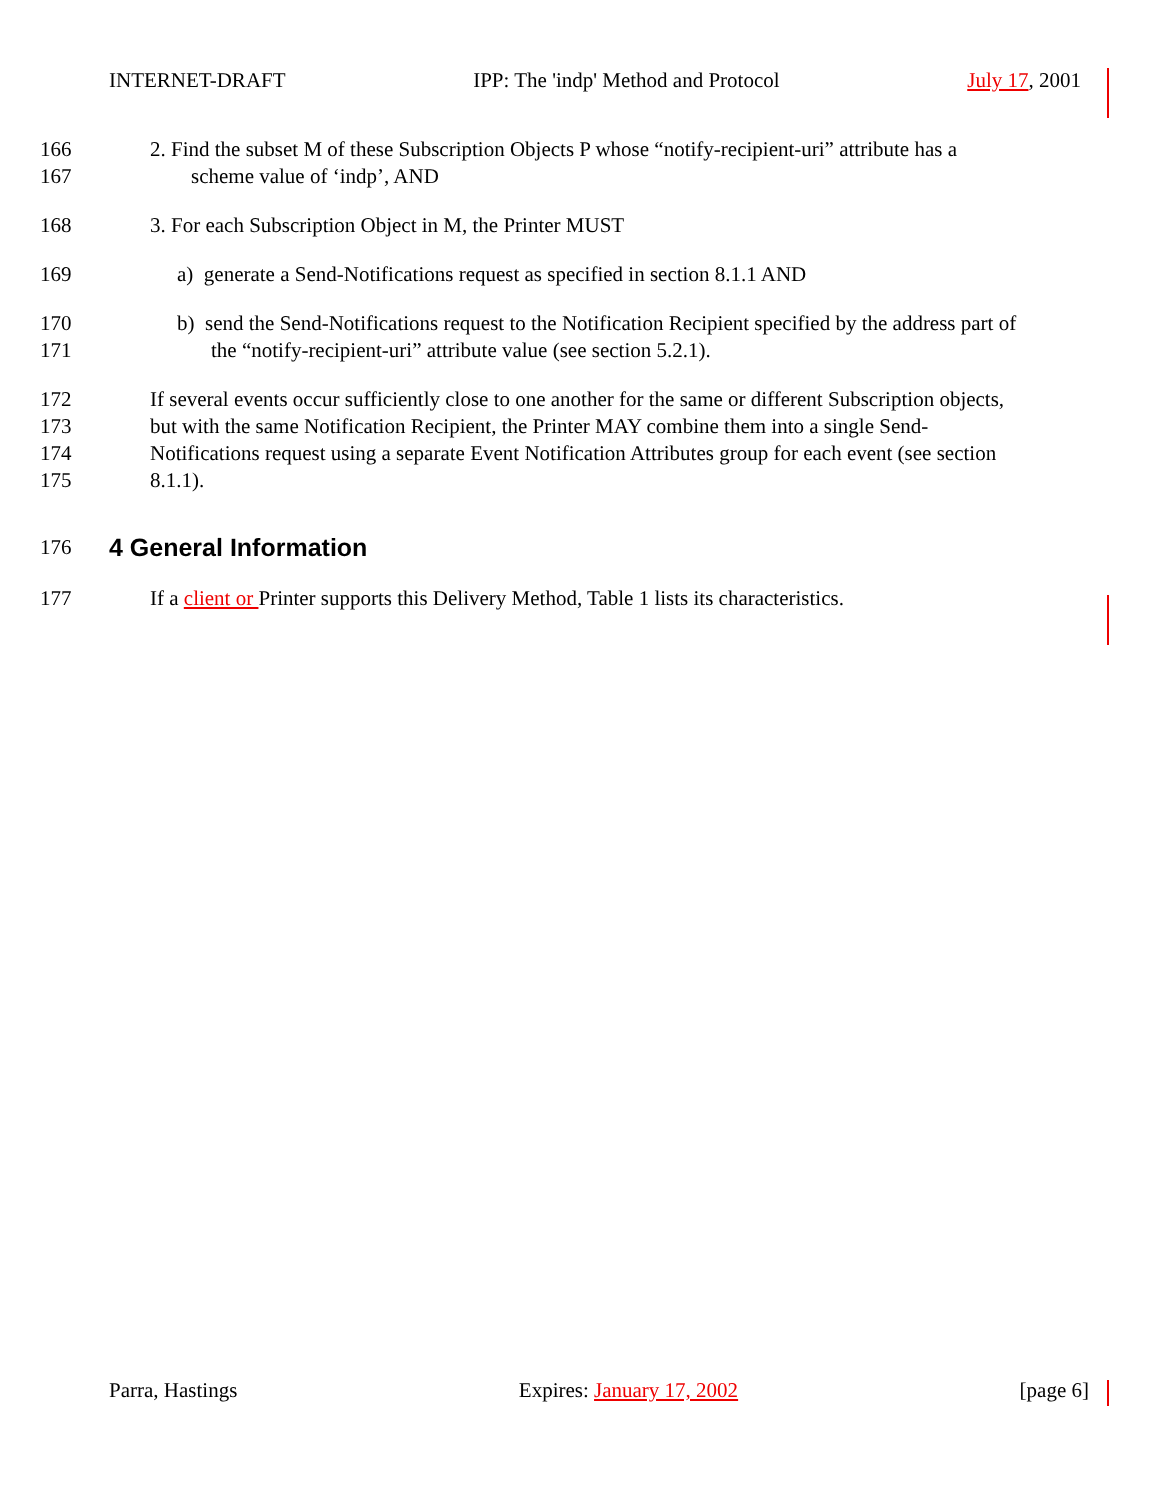INTERNET-DRAFT IPP: The 'indp' Method and Protocol July 17, 2001
166 2. Find the subset M of these Subscription Objects P whose “notify-recipient-uri” attribute has a
167 scheme value of ‘indp’, AND
168 3. For each Subscription Object in M, the Printer MUST
169 a) generate a Send-Notifications request as specified in section 8.1.1 AND
170 b) send the Send-Notifications request to the Notification Recipient specified by the address part of
171 the “notify-recipient-uri” attribute value (see section 5.2.1).
172 If several events occur sufficiently close to one another for the same or different Subscription objects,
173 but with the same Notification Recipient, the Printer MAY combine them into a single Send-
174 Notifications request using a separate Event Notification Attributes group for each event (see section
175 8.1.1).
176
4 General Information
177 If a client or Printer supports this Delivery Method, Table 1 lists its characteristics.
Parra, Hastings Expires: January 17, 2002 [page 6]